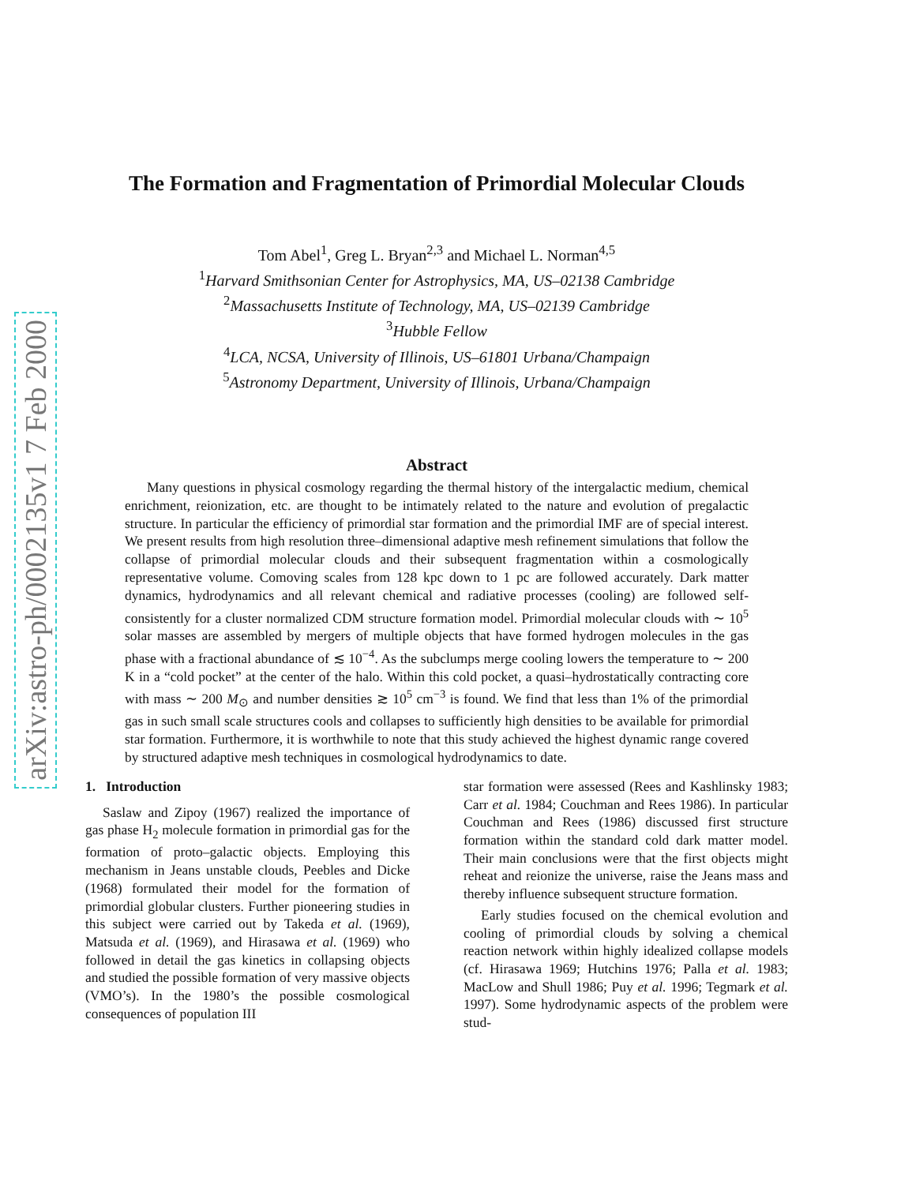arXiv:astro-ph/0002135v1 7 Feb 2000
The Formation and Fragmentation of Primordial Molecular Clouds
Tom Abel<sup>1</sup>, Greg L. Bryan<sup>2,3</sup> and Michael L. Norman<sup>4,5</sup>
<sup>1</sup> Harvard Smithsonian Center for Astrophysics, MA, US–02138 Cambridge
<sup>2</sup> Massachusetts Institute of Technology, MA, US–02139 Cambridge
<sup>3</sup> Hubble Fellow
<sup>4</sup> LCA, NCSA, University of Illinois, US–61801 Urbana/Champaign
<sup>5</sup> Astronomy Department, University of Illinois, Urbana/Champaign
Abstract
Many questions in physical cosmology regarding the thermal history of the intergalactic medium, chemical enrichment, reionization, etc. are thought to be intimately related to the nature and evolution of pregalactic structure. In particular the efficiency of primordial star formation and the primordial IMF are of special interest. We present results from high resolution three–dimensional adaptive mesh refinement simulations that follow the collapse of primordial molecular clouds and their subsequent fragmentation within a cosmologically representative volume. Comoving scales from 128 kpc down to 1 pc are followed accurately. Dark matter dynamics, hydrodynamics and all relevant chemical and radiative processes (cooling) are followed self-consistently for a cluster normalized CDM structure formation model. Primordial molecular clouds with ∼ 10<sup>5</sup> solar masses are assembled by mergers of multiple objects that have formed hydrogen molecules in the gas phase with a fractional abundance of ≲ 10<sup>−4</sup>. As the subclumps merge cooling lowers the temperature to ∼ 200 K in a “cold pocket” at the center of the halo. Within this cold pocket, a quasi–hydrostatically contracting core with mass ∼ 200 M<sub>⊙</sub> and number densities ≳ 10<sup>5</sup> cm<sup>−3</sup> is found. We find that less than 1% of the primordial gas in such small scale structures cools and collapses to sufficiently high densities to be available for primordial star formation. Furthermore, it is worthwhile to note that this study achieved the highest dynamic range covered by structured adaptive mesh techniques in cosmological hydrodynamics to date.
1. Introduction
Saslaw and Zipoy (1967) realized the importance of gas phase H<sub>2</sub> molecule formation in primordial gas for the formation of proto–galactic objects. Employing this mechanism in Jeans unstable clouds, Peebles and Dicke (1968) formulated their model for the formation of primordial globular clusters. Further pioneering studies in this subject were carried out by Takeda et al. (1969), Matsuda et al. (1969), and Hirasawa et al. (1969) who followed in detail the gas kinetics in collapsing objects and studied the possible formation of very massive objects (VMO’s). In the 1980’s the possible cosmological consequences of population III
star formation were assessed (Rees and Kashlinsky 1983; Carr et al. 1984; Couchman and Rees 1986). In particular Couchman and Rees (1986) discussed first structure formation within the standard cold dark matter model. Their main conclusions were that the first objects might reheat and reionize the universe, raise the Jeans mass and thereby influence subsequent structure formation.
Early studies focused on the chemical evolution and cooling of primordial clouds by solving a chemical reaction network within highly idealized collapse models (cf. Hirasawa 1969; Hutchins 1976; Palla et al. 1983; MacLow and Shull 1986; Puy et al. 1996; Tegmark et al. 1997). Some hydrodynamic aspects of the problem were stud-